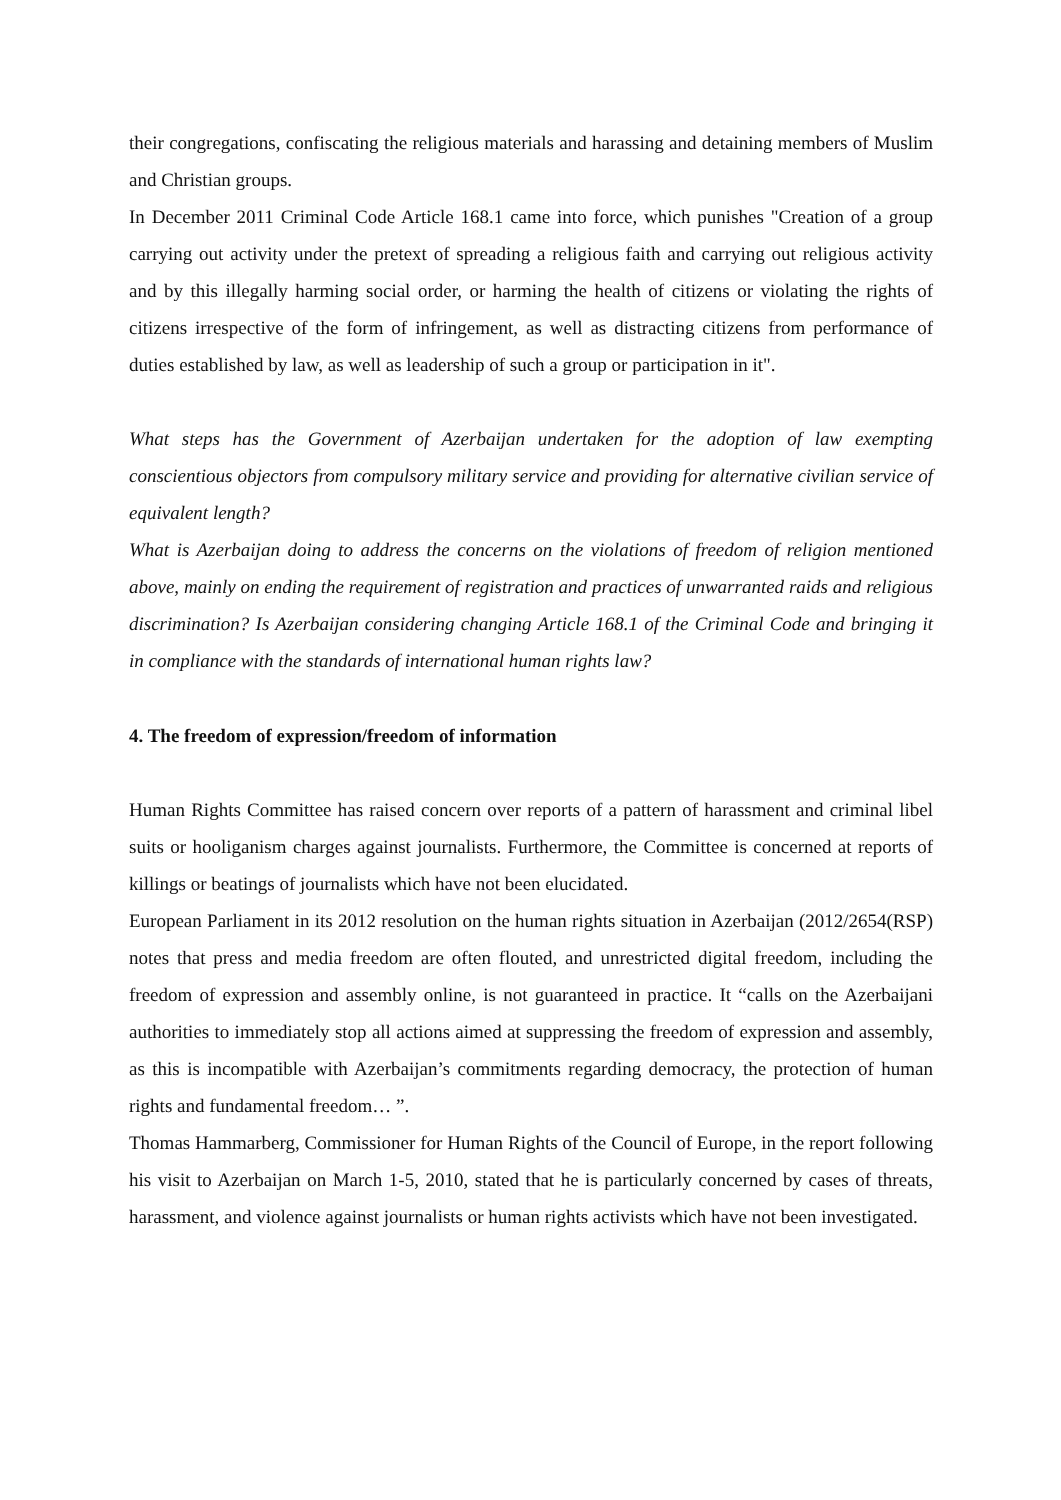their congregations, confiscating the religious materials and harassing and detaining members of Muslim and Christian groups.
In December 2011 Criminal Code Article 168.1 came into force, which punishes "Creation of a group carrying out activity under the pretext of spreading a religious faith and carrying out religious activity and by this illegally harming social order, or harming the health of citizens or violating the rights of citizens irrespective of the form of infringement, as well as distracting citizens from performance of duties established by law, as well as leadership of such a group or participation in it".
What steps has the Government of Azerbaijan undertaken for the adoption of law exempting conscientious objectors from compulsory military service and providing for alternative civilian service of equivalent length?
What is Azerbaijan doing to address the concerns on the violations of freedom of religion mentioned above, mainly on ending the requirement of registration and practices of unwarranted raids and religious discrimination? Is Azerbaijan considering changing Article 168.1 of the Criminal Code and bringing it in compliance with the standards of international human rights law?
4. The freedom of expression/freedom of information
Human Rights Committee has raised concern over reports of a pattern of harassment and criminal libel suits or hooliganism charges against journalists. Furthermore, the Committee is concerned at reports of killings or beatings of journalists which have not been elucidated.
European Parliament in its 2012 resolution on the human rights situation in Azerbaijan (2012/2654(RSP) notes that press and media freedom are often flouted, and unrestricted digital freedom, including the freedom of expression and assembly online, is not guaranteed in practice. It “calls on the Azerbaijani authorities to immediately stop all actions aimed at suppressing the freedom of expression and assembly, as this is incompatible with Azerbaijan’s commitments regarding democracy, the protection of human rights and fundamental freedom… ”.
Thomas Hammarberg, Commissioner for Human Rights of the Council of Europe, in the report following his visit to Azerbaijan on March 1-5, 2010, stated that he is particularly concerned by cases of threats, harassment, and violence against journalists or human rights activists which have not been investigated.